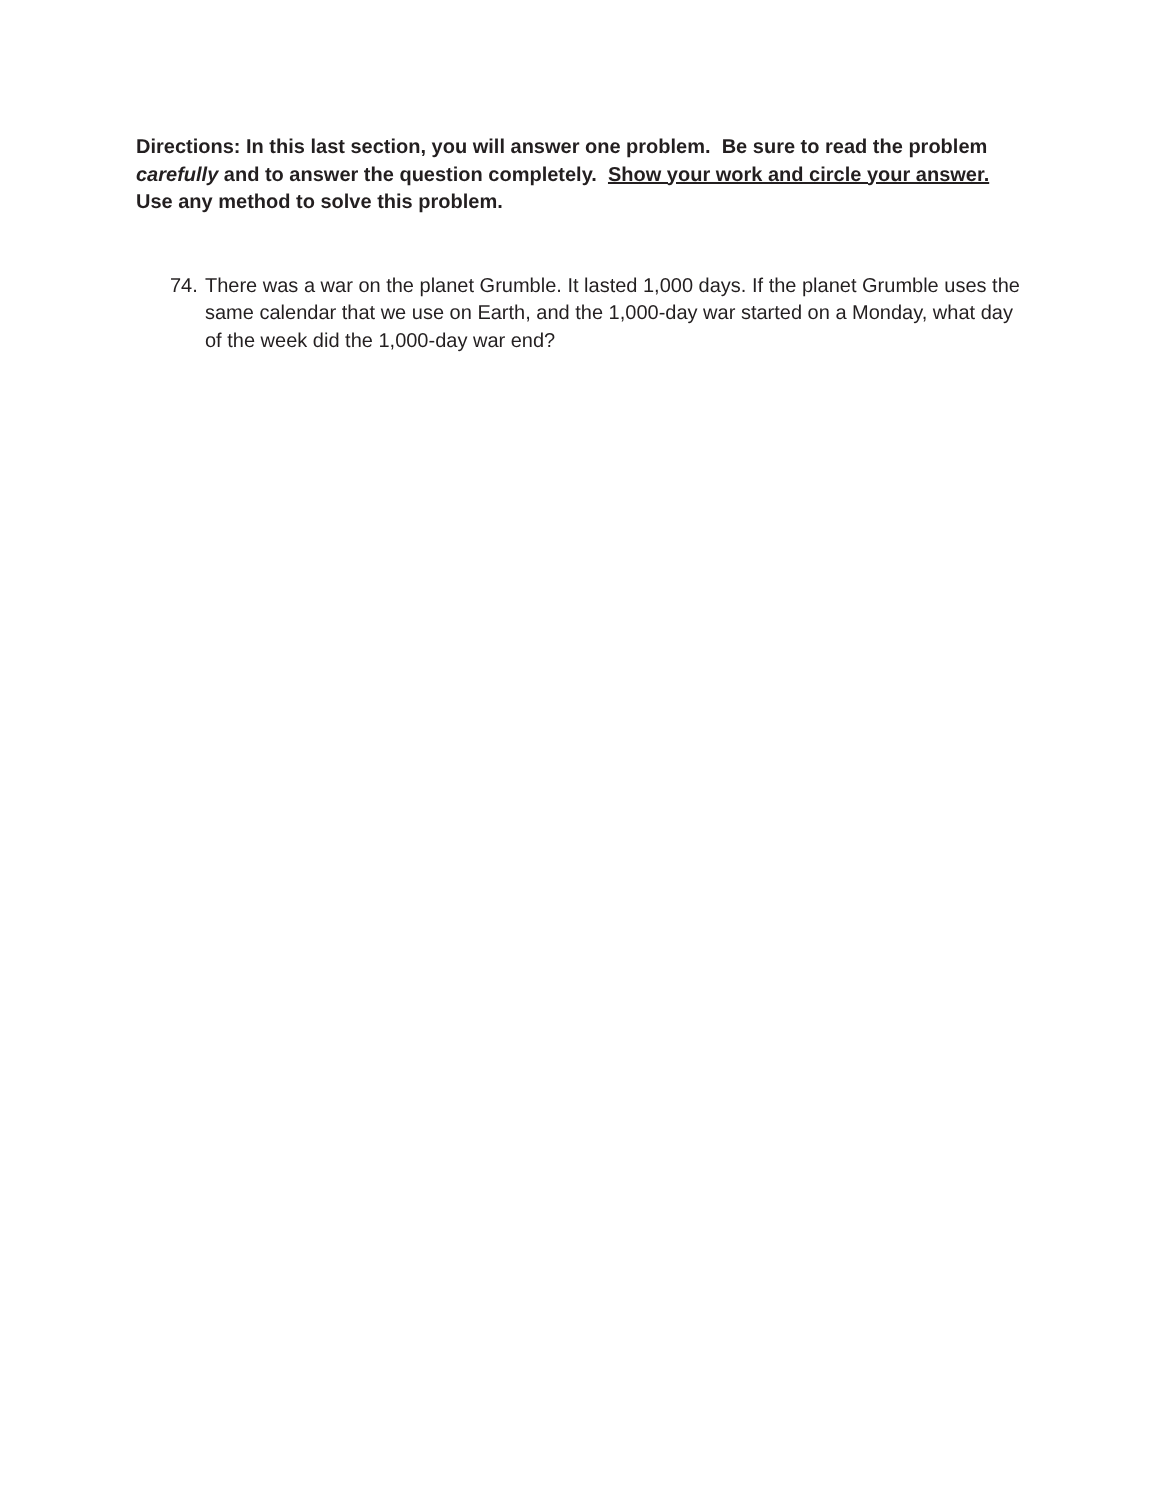Directions: In this last section, you will answer one problem. Be sure to read the problem carefully and to answer the question completely. Show your work and circle your answer. Use any method to solve this problem.
74. There was a war on the planet Grumble. It lasted 1,000 days. If the planet Grumble uses the same calendar that we use on Earth, and the 1,000-day war started on a Monday, what day of the week did the 1,000-day war end?